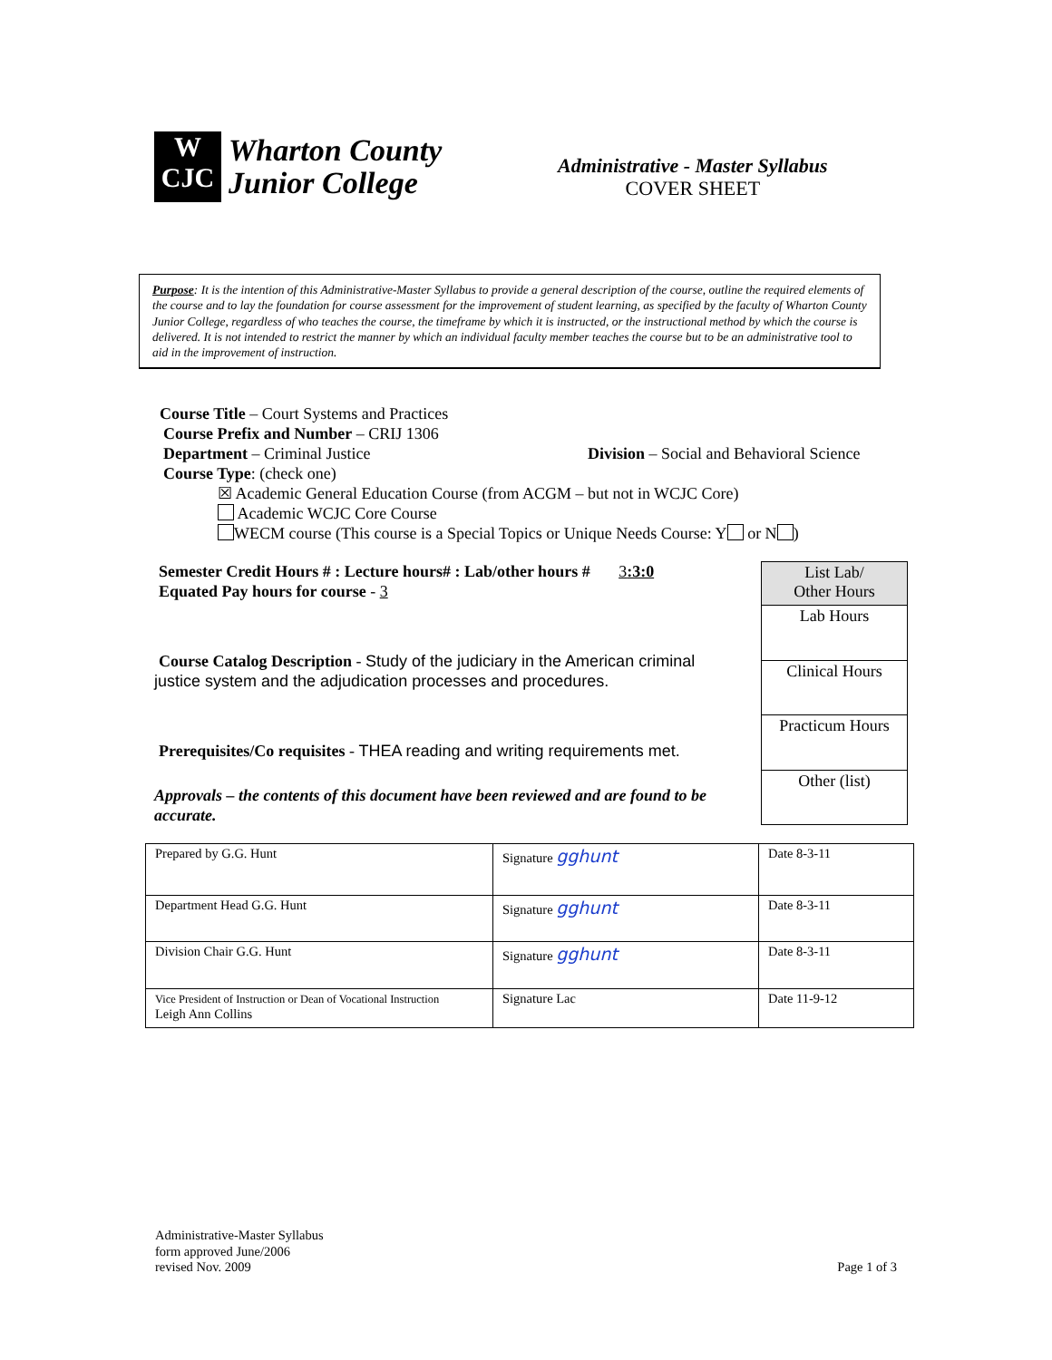W
CJC
Wharton County
Junior College
Administrative - Master Syllabus
COVER SHEET
Purpose: It is the intention of this Administrative-Master Syllabus to provide a general description of the course, outline the required elements of the course and to lay the foundation for course assessment for the improvement of student learning, as specified by the faculty of Wharton County Junior College, regardless of who teaches the course, the timeframe by which it is instructed, or the instructional method by which the course is delivered. It is not intended to restrict the manner by which an individual faculty member teaches the course but to be an administrative tool to aid in the improvement of instruction.
Course Title – Court Systems and Practices
Course Prefix and Number – CRIJ 1306
Department – Criminal Justice Division – Social and Behavioral Science
Course Type: (check one)
☒ Academic General Education Course (from ACGM – but not in WCJC Core)
Academic WCJC Core Course
WECM course (This course is a Special Topics or Unique Needs Course: Y or N )
Semester Credit Hours # : Lecture hours# : Lab/other hours # 3:3:0
Equated Pay hours for course - 3
Course Catalog Description - Study of the judiciary in the American criminal
justice system and the adjudication processes and procedures.
Prerequisites/Co requisites - THEA reading and writing requirements met.
Approvals – the contents of this document have been reviewed and are found to be accurate.
| List Lab/ Other Hours |
| Lab Hours |
| Clinical Hours |
| Practicum Hours |
| Other (list) |
| Prepared by G.G. Hunt | Signature gghunt | Date 8-3-11 |
| Department Head G.G. Hunt | Signature gghunt | Date 8-3-11 |
| Division Chair G.G. Hunt | Signature gghunt | Date 8-3-11 |
| Vice President of Instruction or Dean of Vocational Instruction Leigh Ann Collins | Signature Lac | Date 11-9-12 |
Administrative-Master Syllabus
form approved June/2006
revised Nov. 2009
Page 1 of 3